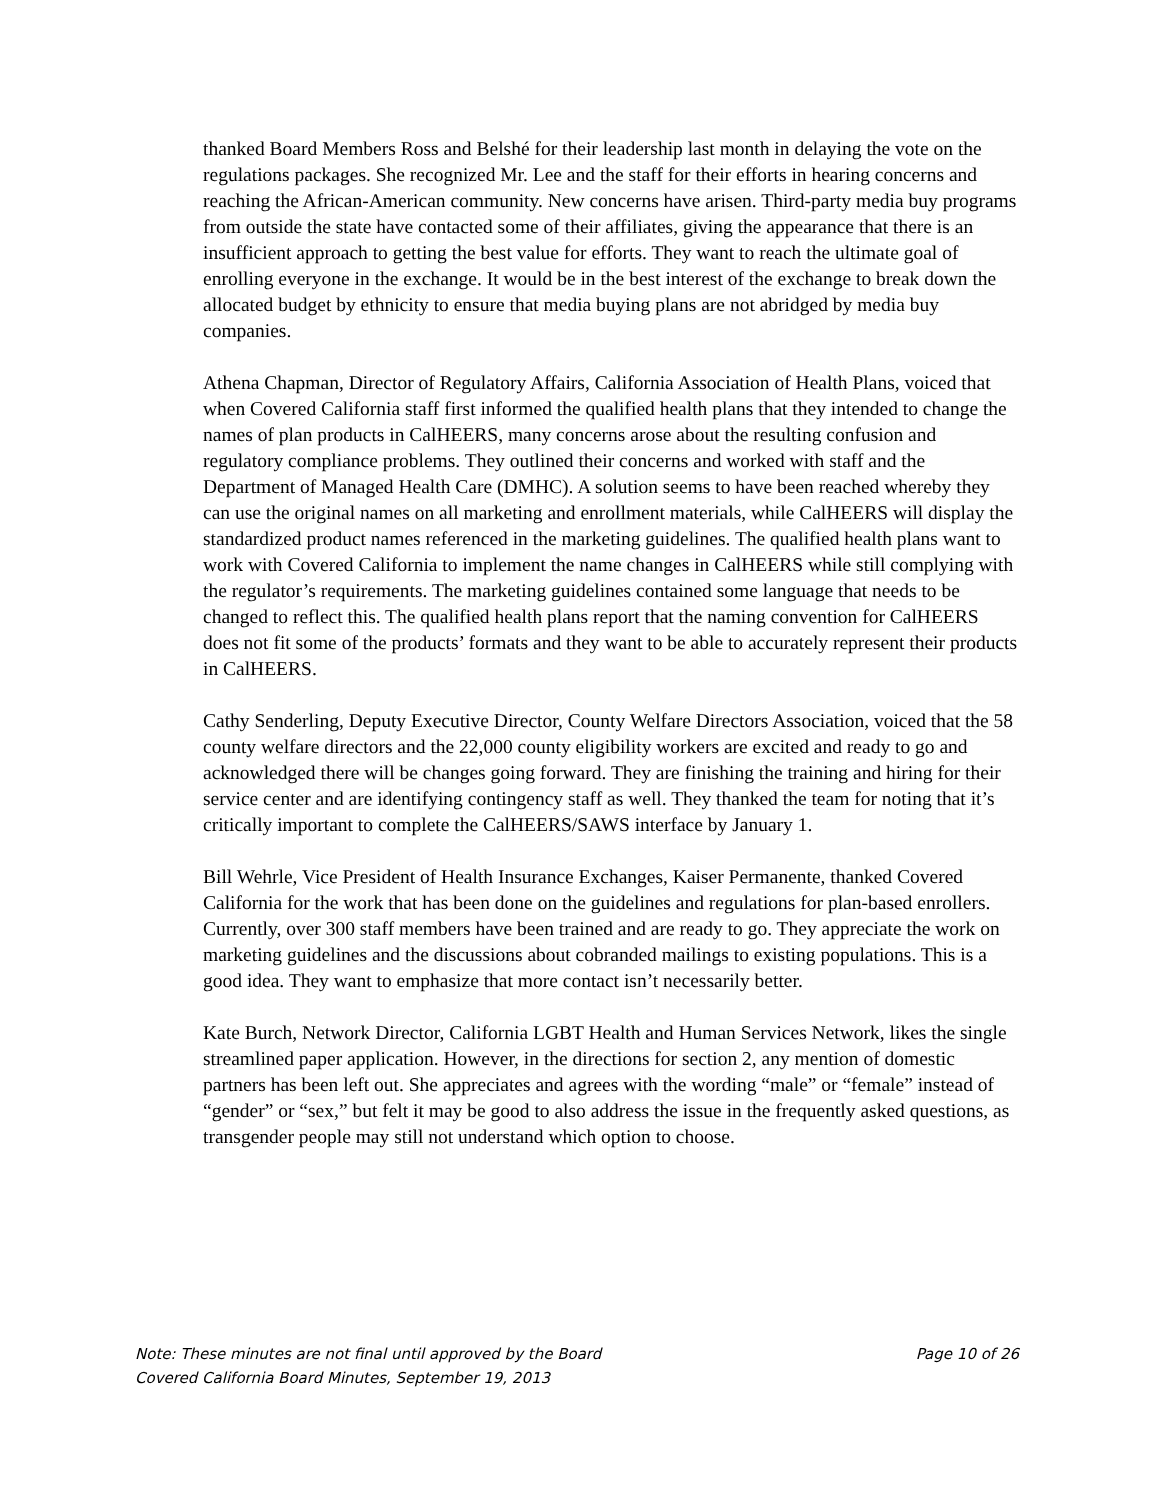thanked Board Members Ross and Belshé for their leadership last month in delaying the vote on the regulations packages. She recognized Mr. Lee and the staff for their efforts in hearing concerns and reaching the African-American community. New concerns have arisen. Third-party media buy programs from outside the state have contacted some of their affiliates, giving the appearance that there is an insufficient approach to getting the best value for efforts. They want to reach the ultimate goal of enrolling everyone in the exchange. It would be in the best interest of the exchange to break down the allocated budget by ethnicity to ensure that media buying plans are not abridged by media buy companies.
Athena Chapman, Director of Regulatory Affairs, California Association of Health Plans, voiced that when Covered California staff first informed the qualified health plans that they intended to change the names of plan products in CalHEERS, many concerns arose about the resulting confusion and regulatory compliance problems. They outlined their concerns and worked with staff and the Department of Managed Health Care (DMHC). A solution seems to have been reached whereby they can use the original names on all marketing and enrollment materials, while CalHEERS will display the standardized product names referenced in the marketing guidelines. The qualified health plans want to work with Covered California to implement the name changes in CalHEERS while still complying with the regulator’s requirements. The marketing guidelines contained some language that needs to be changed to reflect this. The qualified health plans report that the naming convention for CalHEERS does not fit some of the products’ formats and they want to be able to accurately represent their products in CalHEERS.
Cathy Senderling, Deputy Executive Director, County Welfare Directors Association, voiced that the 58 county welfare directors and the 22,000 county eligibility workers are excited and ready to go and acknowledged there will be changes going forward. They are finishing the training and hiring for their service center and are identifying contingency staff as well. They thanked the team for noting that it’s critically important to complete the CalHEERS/SAWS interface by January 1.
Bill Wehrle, Vice President of Health Insurance Exchanges, Kaiser Permanente, thanked Covered California for the work that has been done on the guidelines and regulations for plan-based enrollers. Currently, over 300 staff members have been trained and are ready to go. They appreciate the work on marketing guidelines and the discussions about cobranded mailings to existing populations. This is a good idea. They want to emphasize that more contact isn’t necessarily better.
Kate Burch, Network Director, California LGBT Health and Human Services Network, likes the single streamlined paper application. However, in the directions for section 2, any mention of domestic partners has been left out. She appreciates and agrees with the wording “male” or “female” instead of “gender” or “sex,” but felt it may be good to also address the issue in the frequently asked questions, as transgender people may still not understand which option to choose.
Note: These minutes are not final until approved by the Board Page 10 of 26
Covered California Board Minutes, September 19, 2013